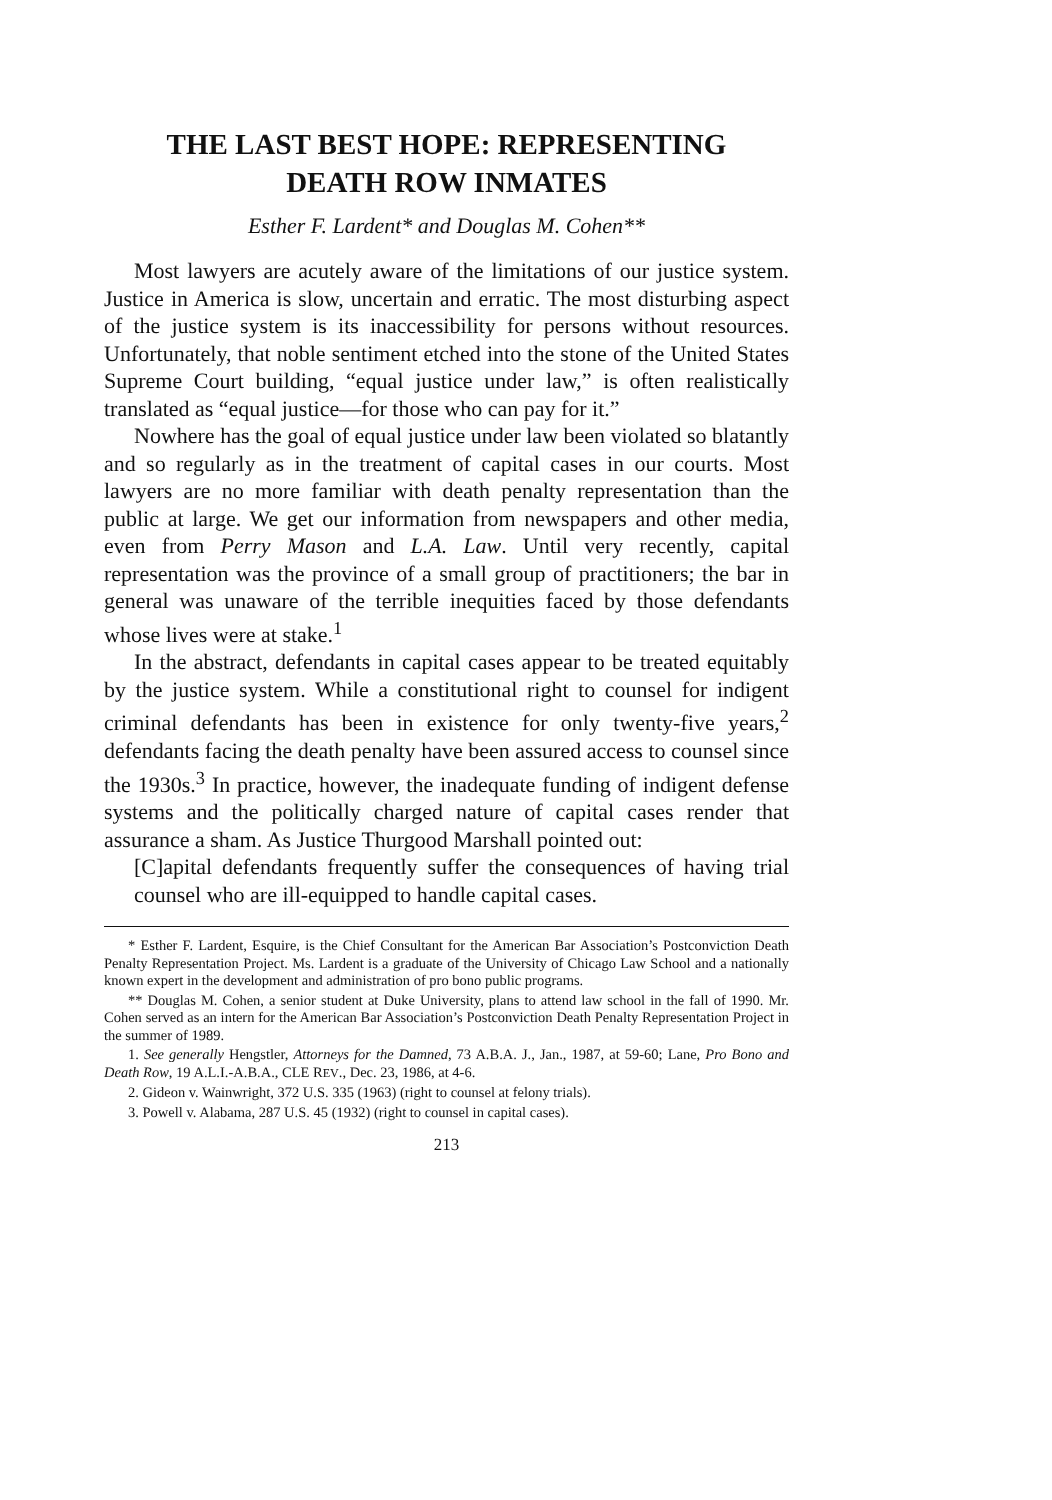THE LAST BEST HOPE: REPRESENTING
DEATH ROW INMATES
Esther F. Lardent* and Douglas M. Cohen**
Most lawyers are acutely aware of the limitations of our justice system. Justice in America is slow, uncertain and erratic. The most disturbing aspect of the justice system is its inaccessibility for persons without resources. Unfortunately, that noble sentiment etched into the stone of the United States Supreme Court building, “equal justice under law,” is often realistically translated as “equal justice—for those who can pay for it.”
Nowhere has the goal of equal justice under law been violated so blatantly and so regularly as in the treatment of capital cases in our courts. Most lawyers are no more familiar with death penalty representation than the public at large. We get our information from newspapers and other media, even from Perry Mason and L.A. Law. Until very recently, capital representation was the province of a small group of practitioners; the bar in general was unaware of the terrible inequities faced by those defendants whose lives were at stake.<sup>1</sup>
In the abstract, defendants in capital cases appear to be treated equitably by the justice system. While a constitutional right to counsel for indigent criminal defendants has been in existence for only twenty-five years,<sup>2</sup> defendants facing the death penalty have been assured access to counsel since the 1930s.<sup>3</sup> In practice, however, the inadequate funding of indigent defense systems and the politically charged nature of capital cases render that assurance a sham. As Justice Thurgood Marshall pointed out:
[C]apital defendants frequently suffer the consequences of having trial counsel who are ill-equipped to handle capital cases.
* Esther F. Lardent, Esquire, is the Chief Consultant for the American Bar Association’s Postconviction Death Penalty Representation Project. Ms. Lardent is a graduate of the University of Chicago Law School and a nationally known expert in the development and administration of pro bono public programs.
** Douglas M. Cohen, a senior student at Duke University, plans to attend law school in the fall of 1990. Mr. Cohen served as an intern for the American Bar Association’s Postconviction Death Penalty Representation Project in the summer of 1989.
1. See generally Hengstler, Attorneys for the Damned, 73 A.B.A. J., Jan., 1987, at 59-60; Lane, Pro Bono and Death Row, 19 A.L.I.-A.B.A., CLE REV., Dec. 23, 1986, at 4-6.
2. Gideon v. Wainwright, 372 U.S. 335 (1963) (right to counsel at felony trials).
3. Powell v. Alabama, 287 U.S. 45 (1932) (right to counsel in capital cases).
213